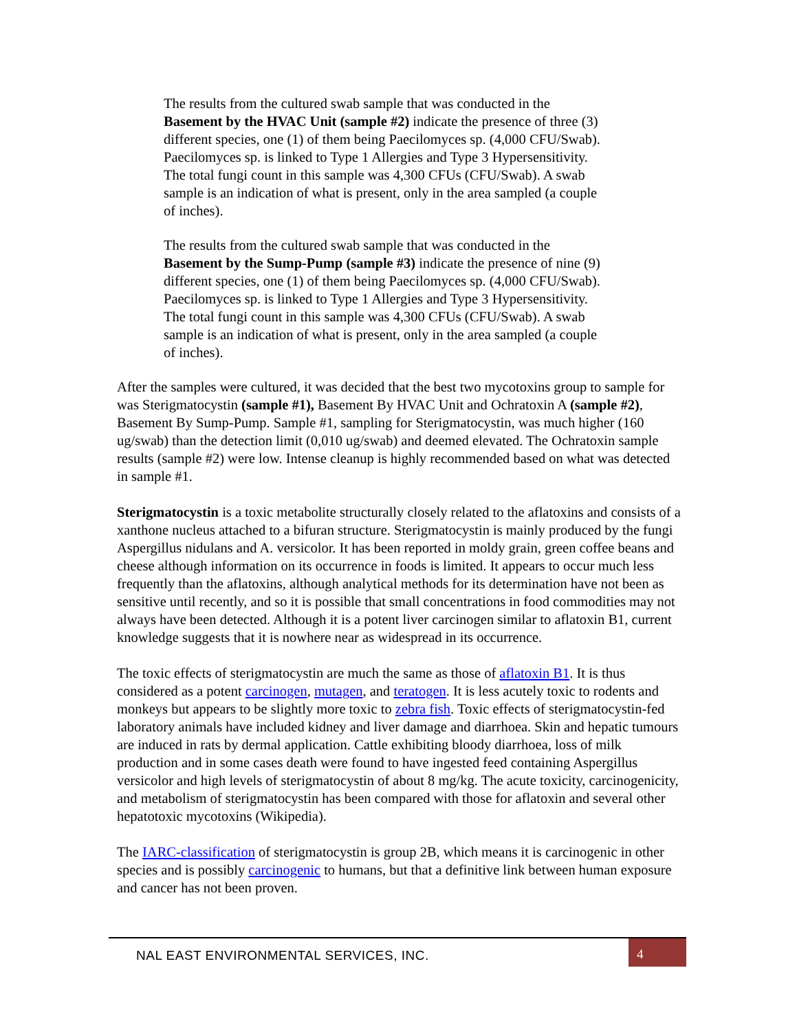The results from the cultured swab sample that was conducted in the Basement by the HVAC Unit (sample #2) indicate the presence of three (3) different species, one (1) of them being Paecilomyces sp. (4,000 CFU/Swab). Paecilomyces sp. is linked to Type 1 Allergies and Type 3 Hypersensitivity. The total fungi count in this sample was 4,300 CFUs (CFU/Swab). A swab sample is an indication of what is present, only in the area sampled (a couple of inches).
The results from the cultured swab sample that was conducted in the Basement by the Sump-Pump (sample #3) indicate the presence of nine (9) different species, one (1) of them being Paecilomyces sp. (4,000 CFU/Swab). Paecilomyces sp. is linked to Type 1 Allergies and Type 3 Hypersensitivity. The total fungi count in this sample was 4,300 CFUs (CFU/Swab). A swab sample is an indication of what is present, only in the area sampled (a couple of inches).
After the samples were cultured, it was decided that the best two mycotoxins group to sample for was Sterigmatocystin (sample #1), Basement By HVAC Unit and Ochratoxin A (sample #2), Basement By Sump-Pump. Sample #1, sampling for Sterigmatocystin, was much higher (160 ug/swab) than the detection limit (0,010 ug/swab) and deemed elevated. The Ochratoxin sample results (sample #2) were low. Intense cleanup is highly recommended based on what was detected in sample #1.
Sterigmatocystin is a toxic metabolite structurally closely related to the aflatoxins and consists of a xanthone nucleus attached to a bifuran structure. Sterigmatocystin is mainly produced by the fungi Aspergillus nidulans and A. versicolor. It has been reported in moldy grain, green coffee beans and cheese although information on its occurrence in foods is limited. It appears to occur much less frequently than the aflatoxins, although analytical methods for its determination have not been as sensitive until recently, and so it is possible that small concentrations in food commodities may not always have been detected. Although it is a potent liver carcinogen similar to aflatoxin B1, current knowledge suggests that it is nowhere near as widespread in its occurrence.
The toxic effects of sterigmatocystin are much the same as those of aflatoxin B1. It is thus considered as a potent carcinogen, mutagen, and teratogen. It is less acutely toxic to rodents and monkeys but appears to be slightly more toxic to zebra fish. Toxic effects of sterigmatocystin-fed laboratory animals have included kidney and liver damage and diarrhoea. Skin and hepatic tumours are induced in rats by dermal application. Cattle exhibiting bloody diarrhoea, loss of milk production and in some cases death were found to have ingested feed containing Aspergillus versicolor and high levels of sterigmatocystin of about 8 mg/kg. The acute toxicity, carcinogenicity, and metabolism of sterigmatocystin has been compared with those for aflatoxin and several other hepatotoxic mycotoxins (Wikipedia).
The IARC-classification of sterigmatocystin is group 2B, which means it is carcinogenic in other species and is possibly carcinogenic to humans, but that a definitive link between human exposure and cancer has not been proven.
NAL EAST ENVIRONMENTAL SERVICES, INC.
4